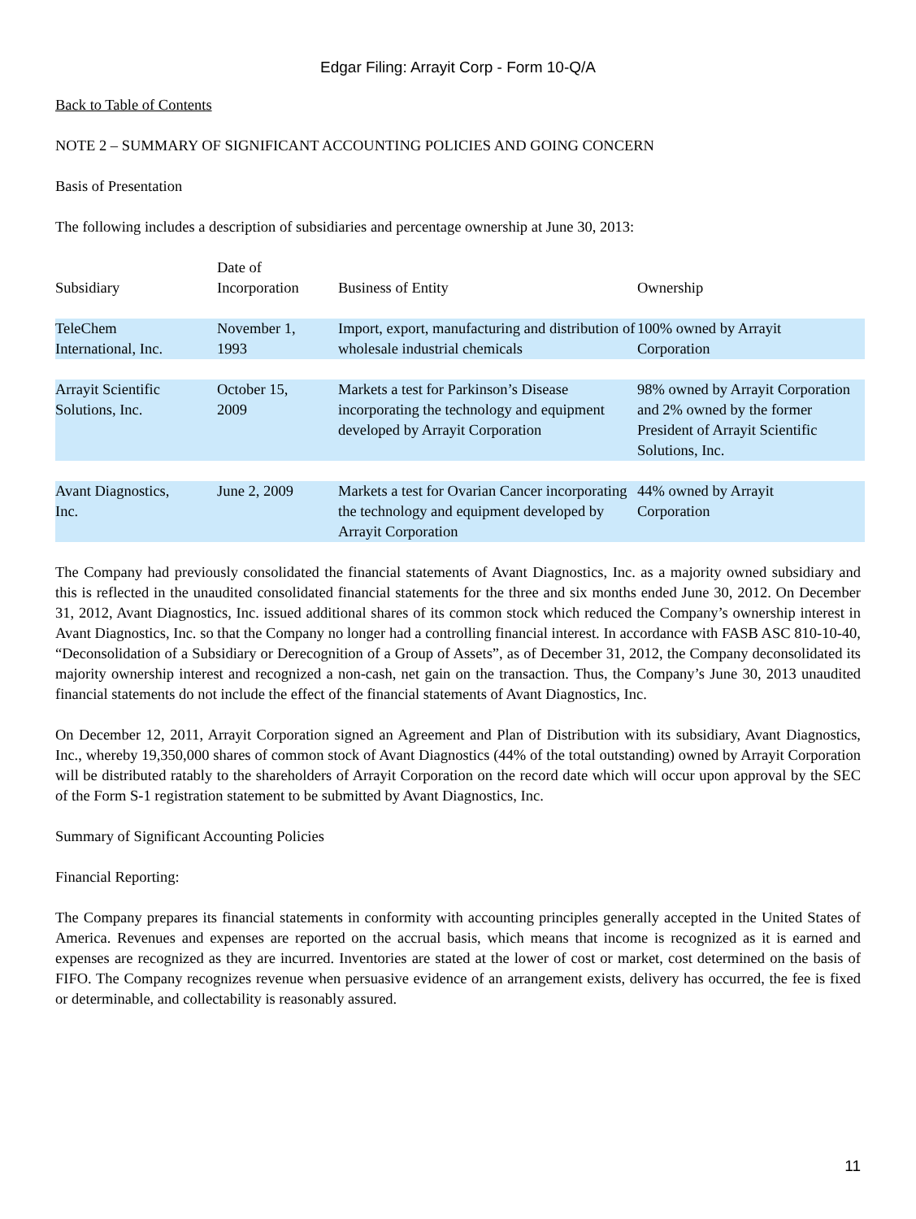Edgar Filing: Arrayit Corp - Form 10-Q/A
Back to Table of Contents
NOTE 2 – SUMMARY OF SIGNIFICANT ACCOUNTING POLICIES AND GOING CONCERN
Basis of Presentation
The following includes a description of subsidiaries and percentage ownership at June 30, 2013:
| Subsidiary | Date of Incorporation | Business of Entity | Ownership |
| --- | --- | --- | --- |
| TeleChem International, Inc. | November 1, 1993 | Import, export, manufacturing and distribution of wholesale industrial chemicals | 100% owned by Arrayit Corporation |
| Arrayit Scientific Solutions, Inc. | October 15, 2009 | Markets a test for Parkinson’s Disease incorporating the technology and equipment developed by Arrayit Corporation | 98% owned by Arrayit Corporation and 2% owned by the former President of Arrayit Scientific Solutions, Inc. |
| Avant Diagnostics, Inc. | June 2, 2009 | Markets a test for Ovarian Cancer incorporating the technology and equipment developed by Arrayit Corporation | 44% owned by Arrayit Corporation |
The Company had previously consolidated the financial statements of Avant Diagnostics, Inc. as a majority owned subsidiary and this is reflected in the unaudited consolidated financial statements for the three and six months ended June 30, 2012. On December 31, 2012, Avant Diagnostics, Inc. issued additional shares of its common stock which reduced the Company’s ownership interest in Avant Diagnostics, Inc. so that the Company no longer had a controlling financial interest. In accordance with FASB ASC 810-10-40, “Deconsolidation of a Subsidiary or Derecognition of a Group of Assets”, as of December 31, 2012, the Company deconsolidated its majority ownership interest and recognized a non-cash, net gain on the transaction. Thus, the Company’s June 30, 2013 unaudited financial statements do not include the effect of the financial statements of Avant Diagnostics, Inc.
On December 12, 2011, Arrayit Corporation signed an Agreement and Plan of Distribution with its subsidiary, Avant Diagnostics, Inc., whereby 19,350,000 shares of common stock of Avant Diagnostics (44% of the total outstanding) owned by Arrayit Corporation will be distributed ratably to the shareholders of Arrayit Corporation on the record date which will occur upon approval by the SEC of the Form S-1 registration statement to be submitted by Avant Diagnostics, Inc.
Summary of Significant Accounting Policies
Financial Reporting:
The Company prepares its financial statements in conformity with accounting principles generally accepted in the United States of America. Revenues and expenses are reported on the accrual basis, which means that income is recognized as it is earned and expenses are recognized as they are incurred. Inventories are stated at the lower of cost or market, cost determined on the basis of FIFO. The Company recognizes revenue when persuasive evidence of an arrangement exists, delivery has occurred, the fee is fixed or determinable, and collectability is reasonably assured.
11